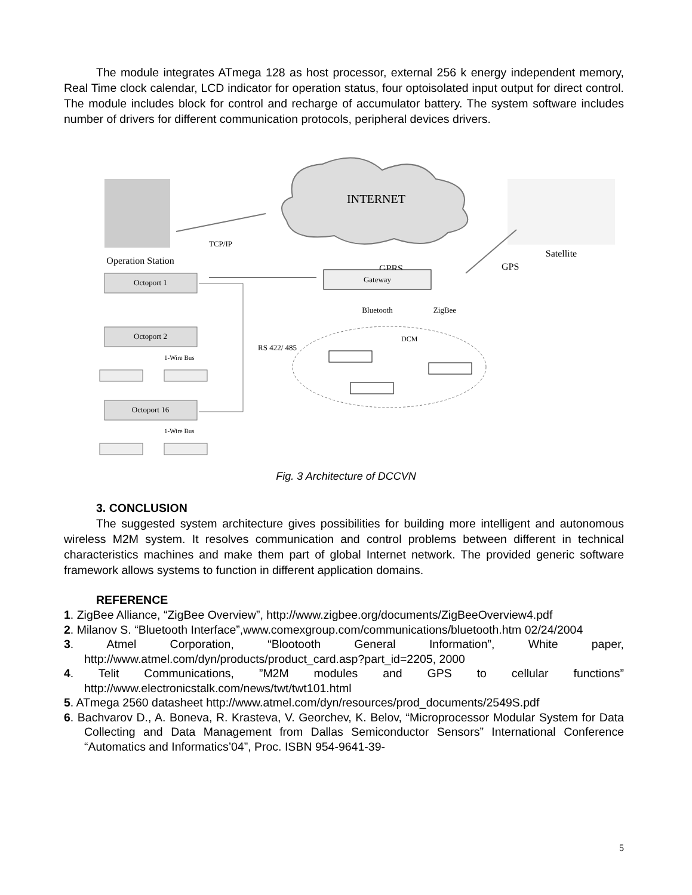The module integrates ATmega 128 as host processor, external 256 k energy independent memory, Real Time clock calendar, LCD indicator for operation status, four optoisolated input output for direct control. The module includes block for control and recharge of accumulator battery. The system software includes number of drivers for different communication protocols, peripheral devices drivers.
INTERNET
Operation Station
TCP/IP
Satellite
GPS
GPRS
Gateway
Octoport 1
Octoport 2
Octoport 16
Bluetooth
ZigBee
RS 422/ 485
DCM
1-Wire Bus
1-Wire Bus
Fig. 3 Architecture of DCCVN
3. CONCLUSION
The suggested system architecture gives possibilities for building more intelligent and autonomous wireless M2M system. It resolves communication and control problems between different in technical characteristics machines and make them part of global Internet network. The provided generic software framework allows systems to function in different application domains.
REFERENCE
1. ZigBee Alliance, “ZigBee Overview”, http://www.zigbee.org/documents/ZigBeeOverview4.pdf
2. Milanov S. “Bluetooth Interface”,www.comexgroup.com/communications/bluetooth.htm 02/24/2004
3. Atmel Corporation, “Blootooth General Information”, White paper, http://www.atmel.com/dyn/products/product_card.asp?part_id=2205, 2000
4. Telit Communications, ”M2M modules and GPS to cellular functions” http://www.electronicstalk.com/news/twt/twt101.html
5. ATmega 2560 datasheet http://www.atmel.com/dyn/resources/prod_documents/2549S.pdf
6. Bachvarov D., A. Boneva, R. Krasteva, V. Georchev, K. Belov, “Microprocessor Modular System for Data Collecting and Data Management from Dallas Semiconductor Sensors” International Conference “Automatics and Informatics’04”, Proc. ISBN 954-9641-39-
5